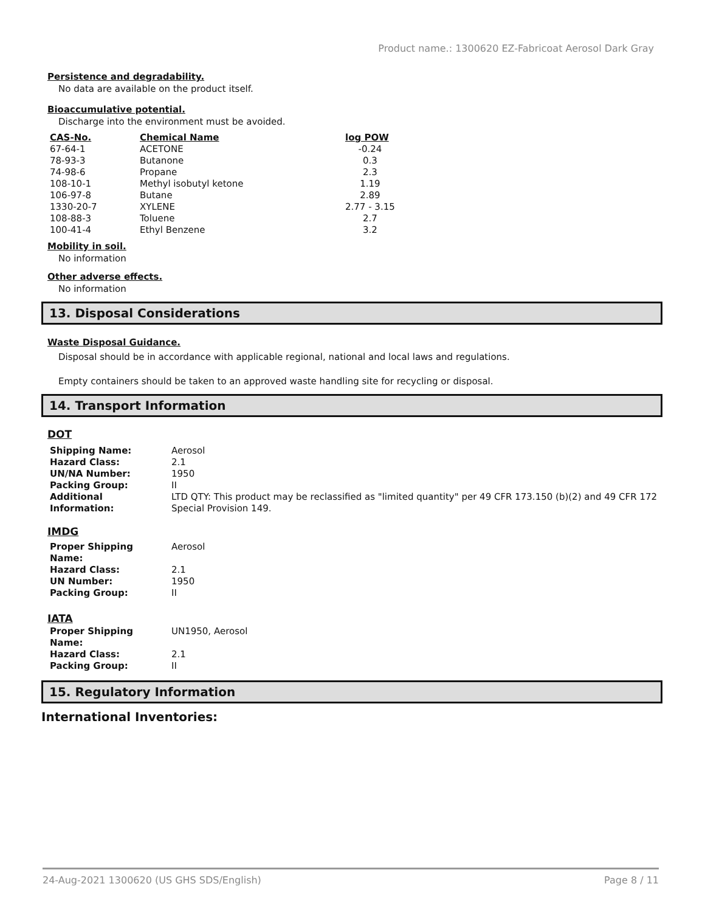Product name.: 1300620 EZ-Fabricoat Aerosol Dark Gray
Persistence and degradability.
No data are available on the product itself.
Bioaccumulative potential.
Discharge into the environment must be avoided.
| CAS-No. | Chemical Name | log POW |
| --- | --- | --- |
| 67-64-1 | ACETONE | -0.24 |
| 78-93-3 | Butanone | 0.3 |
| 74-98-6 | Propane | 2.3 |
| 108-10-1 | Methyl isobutyl ketone | 1.19 |
| 106-97-8 | Butane | 2.89 |
| 1330-20-7 | XYLENE | 2.77 - 3.15 |
| 108-88-3 | Toluene | 2.7 |
| 100-41-4 | Ethyl Benzene | 3.2 |
Mobility in soil.
No information
Other adverse effects.
No information
13. Disposal Considerations
Waste Disposal Guidance.
Disposal should be in accordance with applicable regional, national and local laws and regulations.
Empty containers should be taken to an approved waste handling site for recycling or disposal.
14. Transport Information
DOT
| Shipping Name: | Aerosol |
| Hazard Class: | 2.1 |
| UN/NA Number: | 1950 |
| Packing Group: | II |
| Additional Information: | LTD QTY: This product may be reclassified as "limited quantity" per 49 CFR 173.150 (b)(2) and 49 CFR 172 Special Provision 149. |
IMDG
| Proper Shipping Name: | Aerosol |
| Hazard Class: | 2.1 |
| UN Number: | 1950 |
| Packing Group: | II |
IATA
| Proper Shipping Name: | UN1950, Aerosol |
| Hazard Class: | 2.1 |
| Packing Group: | II |
15. Regulatory Information
International Inventories:
24-Aug-2021 1300620 (US GHS SDS/English) Page 8 / 11